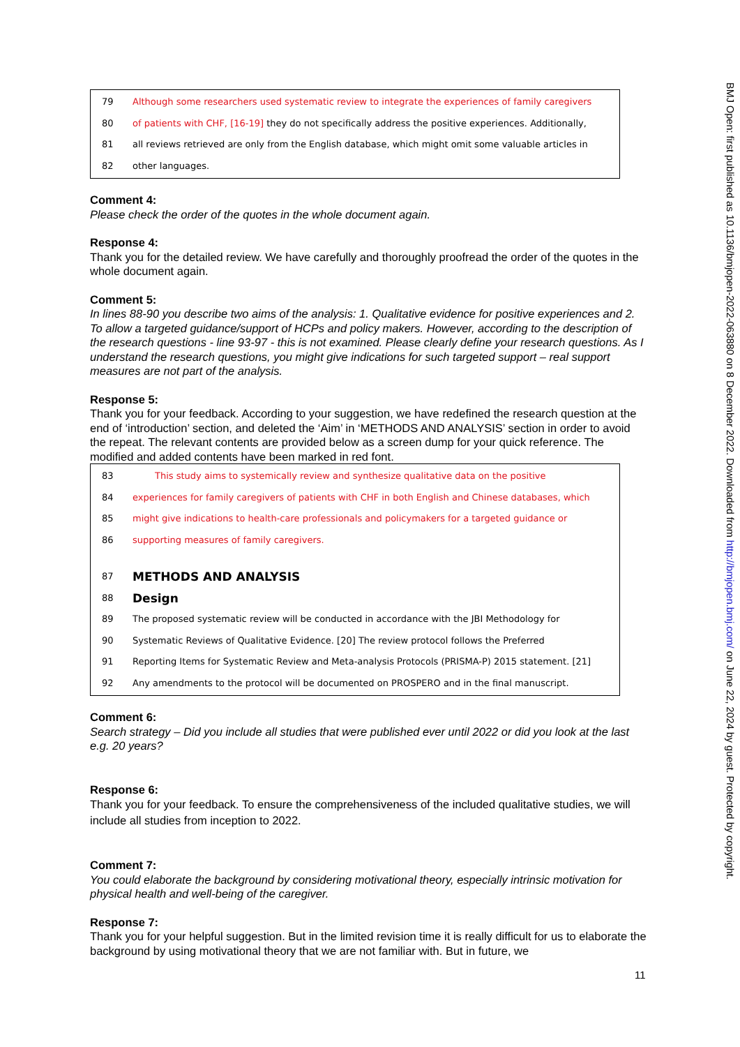79 Although some researchers used systematic review to integrate the experiences of family caregivers
80 of patients with CHF, [16-19] they do not specifically address the positive experiences. Additionally,
81 all reviews retrieved are only from the English database, which might omit some valuable articles in
82 other languages.
Comment 4:
Please check the order of the quotes in the whole document again.
Response 4:
Thank you for the detailed review. We have carefully and thoroughly proofread the order of the quotes in the whole document again.
Comment 5:
In lines 88-90 you describe two aims of the analysis: 1. Qualitative evidence for positive experiences and 2. To allow a targeted guidance/support of HCPs and policy makers. However, according to the description of the research questions - line 93-97 - this is not examined. Please clearly define your research questions. As I understand the research questions, you might give indications for such targeted support – real support measures are not part of the analysis.
Response 5:
Thank you for your feedback. According to your suggestion, we have redefined the research question at the end of ‘introduction’ section, and deleted the ‘Aim’ in ‘METHODS AND ANALYSIS’ section in order to avoid the repeat. The relevant contents are provided below as a screen dump for your quick reference. The modified and added contents have been marked in red font.
83 This study aims to systemically review and synthesize qualitative data on the positive
84 experiences for family caregivers of patients with CHF in both English and Chinese databases, which
85 might give indications to health-care professionals and policymakers for a targeted guidance or
86 supporting measures of family caregivers.
87 METHODS AND ANALYSIS
88 Design
89 The proposed systematic review will be conducted in accordance with the JBI Methodology for
90 Systematic Reviews of Qualitative Evidence. [20] The review protocol follows the Preferred
91 Reporting Items for Systematic Review and Meta-analysis Protocols (PRISMA-P) 2015 statement. [21]
92 Any amendments to the protocol will be documented on PROSPERO and in the final manuscript.
Comment 6:
Search strategy – Did you include all studies that were published ever until 2022 or did you look at the last e.g. 20 years?
Response 6:
Thank you for your feedback. To ensure the comprehensiveness of the included qualitative studies, we will include all studies from inception to 2022.
Comment 7:
You could elaborate the background by considering motivational theory, especially intrinsic motivation for physical health and well-being of the caregiver.
Response 7:
Thank you for your helpful suggestion. But in the limited revision time it is really difficult for us to elaborate the background by using motivational theory that we are not familiar with. But in future, we
11
BMJ Open: first published as 10.1136/bmjopen-2022-063880 on 8 December 2022. Downloaded from http://bmjopen.bmj.com/ on June 22, 2024 by guest. Protected by copyright.